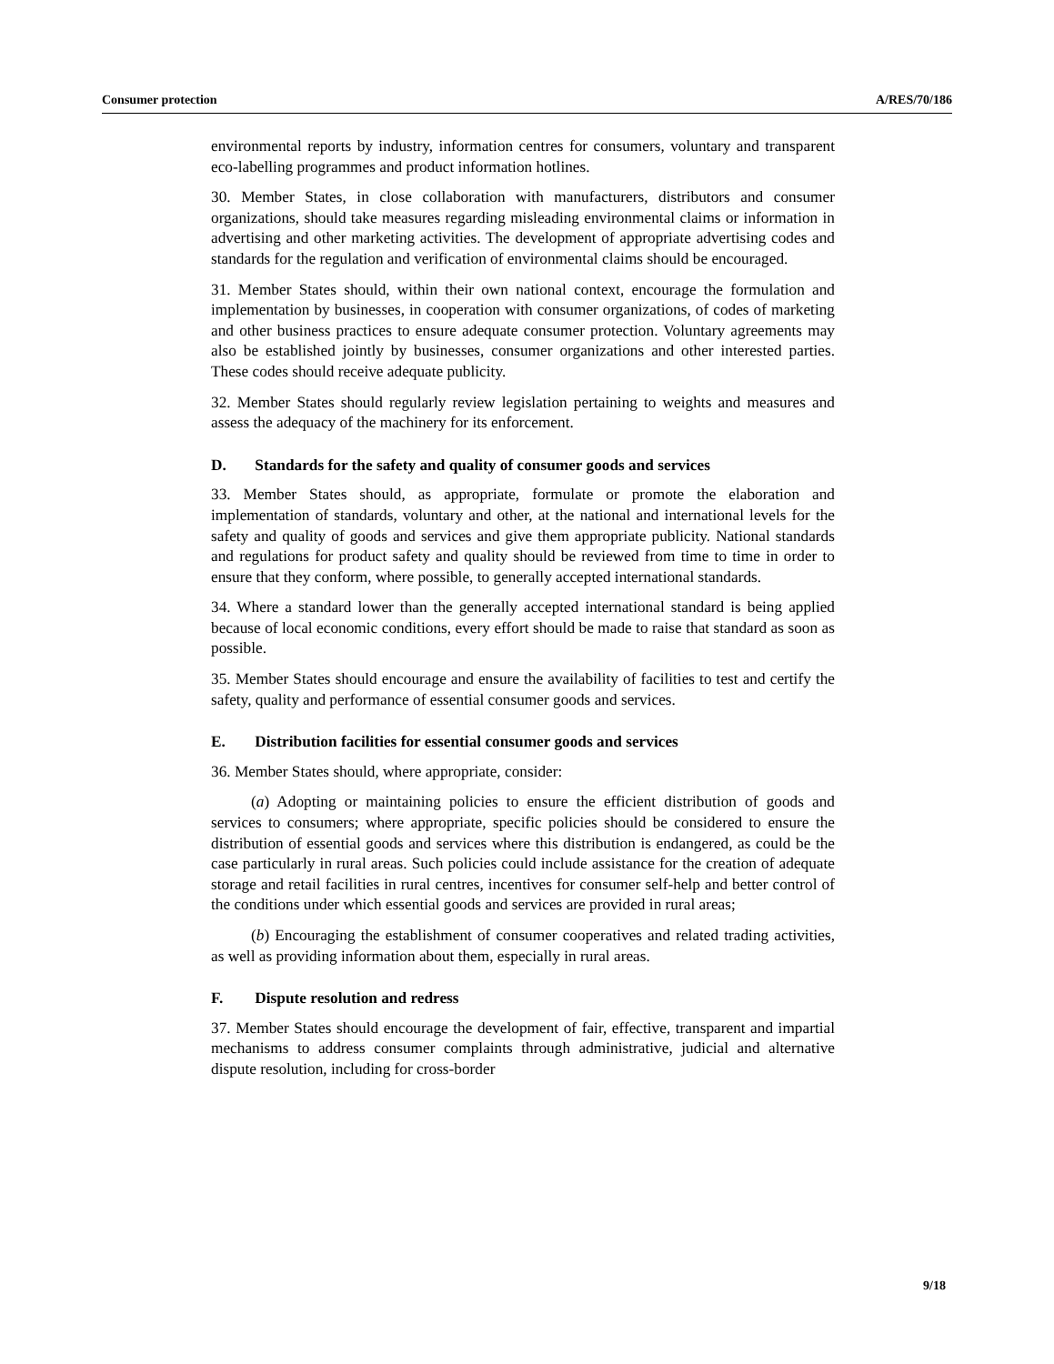Consumer protection A/RES/70/186
environmental reports by industry, information centres for consumers, voluntary and transparent eco-labelling programmes and product information hotlines.
30. Member States, in close collaboration with manufacturers, distributors and consumer organizations, should take measures regarding misleading environmental claims or information in advertising and other marketing activities. The development of appropriate advertising codes and standards for the regulation and verification of environmental claims should be encouraged.
31. Member States should, within their own national context, encourage the formulation and implementation by businesses, in cooperation with consumer organizations, of codes of marketing and other business practices to ensure adequate consumer protection. Voluntary agreements may also be established jointly by businesses, consumer organizations and other interested parties. These codes should receive adequate publicity.
32. Member States should regularly review legislation pertaining to weights and measures and assess the adequacy of the machinery for its enforcement.
D. Standards for the safety and quality of consumer goods and services
33. Member States should, as appropriate, formulate or promote the elaboration and implementation of standards, voluntary and other, at the national and international levels for the safety and quality of goods and services and give them appropriate publicity. National standards and regulations for product safety and quality should be reviewed from time to time in order to ensure that they conform, where possible, to generally accepted international standards.
34. Where a standard lower than the generally accepted international standard is being applied because of local economic conditions, every effort should be made to raise that standard as soon as possible.
35. Member States should encourage and ensure the availability of facilities to test and certify the safety, quality and performance of essential consumer goods and services.
E. Distribution facilities for essential consumer goods and services
36. Member States should, where appropriate, consider:
(a) Adopting or maintaining policies to ensure the efficient distribution of goods and services to consumers; where appropriate, specific policies should be considered to ensure the distribution of essential goods and services where this distribution is endangered, as could be the case particularly in rural areas. Such policies could include assistance for the creation of adequate storage and retail facilities in rural centres, incentives for consumer self-help and better control of the conditions under which essential goods and services are provided in rural areas;
(b) Encouraging the establishment of consumer cooperatives and related trading activities, as well as providing information about them, especially in rural areas.
F. Dispute resolution and redress
37. Member States should encourage the development of fair, effective, transparent and impartial mechanisms to address consumer complaints through administrative, judicial and alternative dispute resolution, including for cross-border
9/18